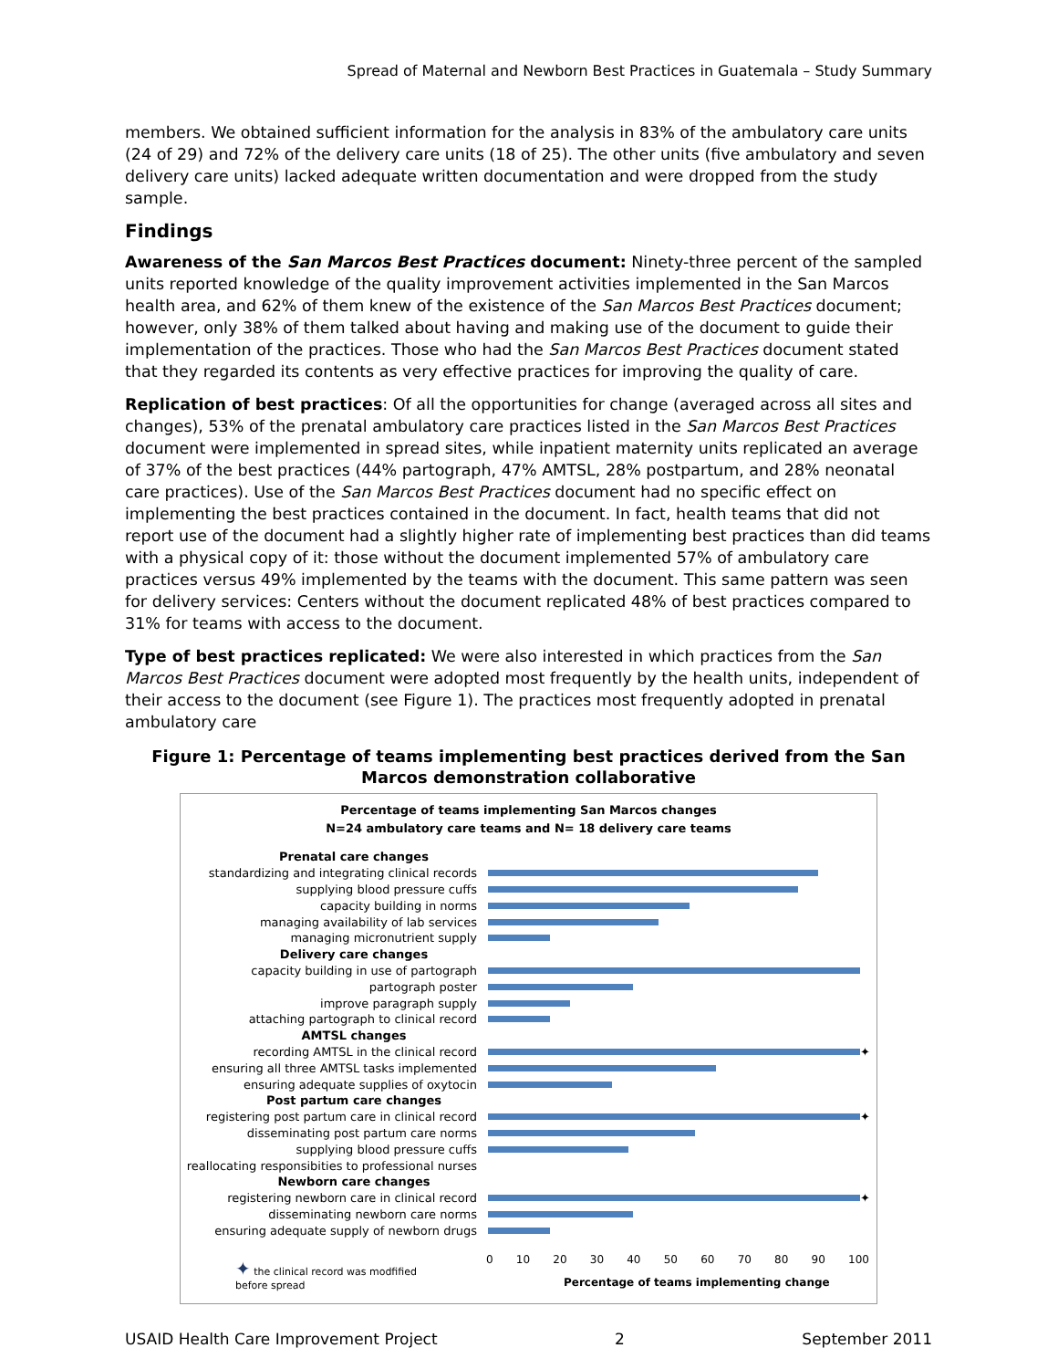Spread of Maternal and Newborn Best Practices in Guatemala – Study Summary
members. We obtained sufficient information for the analysis in 83% of the ambulatory care units (24 of 29) and 72% of the delivery care units (18 of 25). The other units (five ambulatory and seven delivery care units) lacked adequate written documentation and were dropped from the study sample.
Findings
Awareness of the San Marcos Best Practices document: Ninety-three percent of the sampled units reported knowledge of the quality improvement activities implemented in the San Marcos health area, and 62% of them knew of the existence of the San Marcos Best Practices document; however, only 38% of them talked about having and making use of the document to guide their implementation of the practices. Those who had the San Marcos Best Practices document stated that they regarded its contents as very effective practices for improving the quality of care.
Replication of best practices: Of all the opportunities for change (averaged across all sites and changes), 53% of the prenatal ambulatory care practices listed in the San Marcos Best Practices document were implemented in spread sites, while inpatient maternity units replicated an average of 37% of the best practices (44% partograph, 47% AMTSL, 28% postpartum, and 28% neonatal care practices). Use of the San Marcos Best Practices document had no specific effect on implementing the best practices contained in the document. In fact, health teams that did not report use of the document had a slightly higher rate of implementing best practices than did teams with a physical copy of it: those without the document implemented 57% of ambulatory care practices versus 49% implemented by the teams with the document. This same pattern was seen for delivery services: Centers without the document replicated 48% of best practices compared to 31% for teams with access to the document.
Type of best practices replicated: We were also interested in which practices from the San Marcos Best Practices document were adopted most frequently by the health units, independent of their access to the document (see Figure 1). The practices most frequently adopted in prenatal ambulatory care
Figure 1: Percentage of teams implementing best practices derived from the San Marcos demonstration collaborative
Percentage of teams implementing San Marcos changes
N=24 ambulatory care teams and N= 18 delivery care teams
Prenatal care changes
standardizing and integrating clinical records
supplying blood pressure cuffs
capacity building in norms
managing availability of lab services
managing micronutrient supply
Delivery care changes
capacity building in use of partograph
partograph poster
improve paragraph supply
attaching partograph to clinical record
AMTSL changes
recording AMTSL in the clinical record ✦
ensuring all three AMTSL tasks implemented
ensuring adequate supplies of oxytocin
Post partum care changes
registering post partum care in clinical record ✦
disseminating post partum care norms
supplying blood pressure cuffs
reallocating responsibities to professional nurses
Newborn care changes
registering newborn care in clinical record ✦
disseminating newborn care norms
ensuring adequate supply of newborn drugs
✦ the clinical record was modfified
before spread
0 10 20 30 40 50 60 70 80 90 100
Percentage of teams implementing change
USAID Health Care Improvement Project 2 September 2011